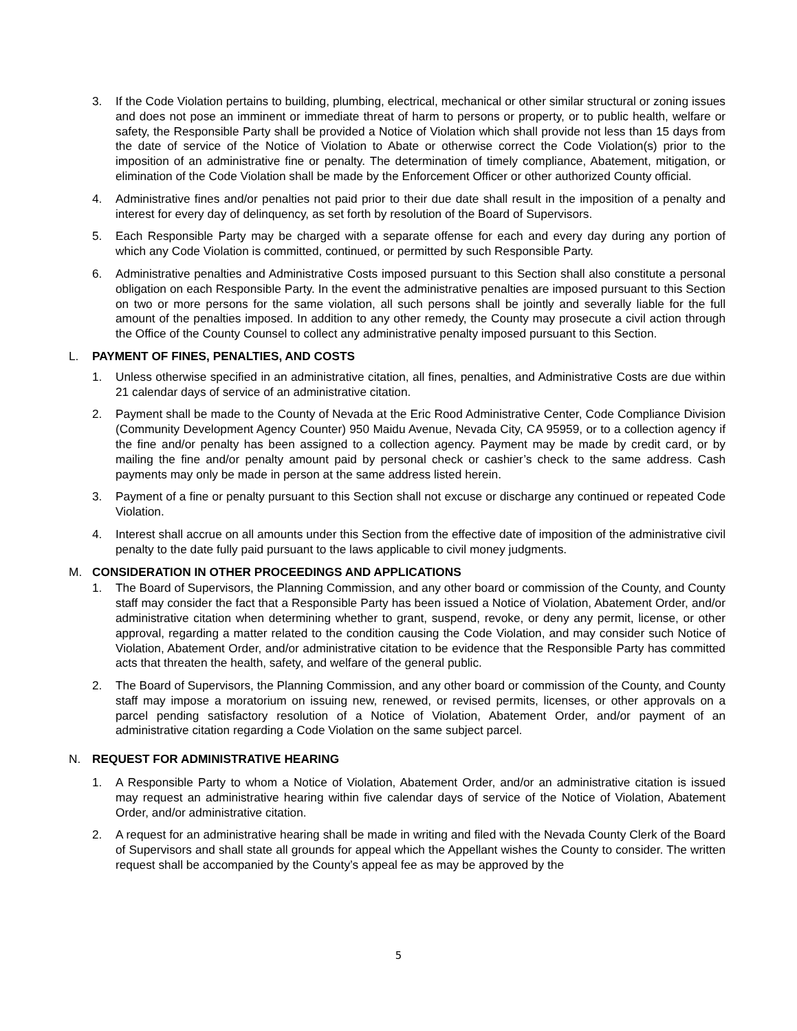3. If the Code Violation pertains to building, plumbing, electrical, mechanical or other similar structural or zoning issues and does not pose an imminent or immediate threat of harm to persons or property, or to public health, welfare or safety, the Responsible Party shall be provided a Notice of Violation which shall provide not less than 15 days from the date of service of the Notice of Violation to Abate or otherwise correct the Code Violation(s) prior to the imposition of an administrative fine or penalty. The determination of timely compliance, Abatement, mitigation, or elimination of the Code Violation shall be made by the Enforcement Officer or other authorized County official.
4. Administrative fines and/or penalties not paid prior to their due date shall result in the imposition of a penalty and interest for every day of delinquency, as set forth by resolution of the Board of Supervisors.
5. Each Responsible Party may be charged with a separate offense for each and every day during any portion of which any Code Violation is committed, continued, or permitted by such Responsible Party.
6. Administrative penalties and Administrative Costs imposed pursuant to this Section shall also constitute a personal obligation on each Responsible Party. In the event the administrative penalties are imposed pursuant to this Section on two or more persons for the same violation, all such persons shall be jointly and severally liable for the full amount of the penalties imposed. In addition to any other remedy, the County may prosecute a civil action through the Office of the County Counsel to collect any administrative penalty imposed pursuant to this Section.
L. PAYMENT OF FINES, PENALTIES, AND COSTS
1. Unless otherwise specified in an administrative citation, all fines, penalties, and Administrative Costs are due within 21 calendar days of service of an administrative citation.
2. Payment shall be made to the County of Nevada at the Eric Rood Administrative Center, Code Compliance Division (Community Development Agency Counter) 950 Maidu Avenue, Nevada City, CA 95959, or to a collection agency if the fine and/or penalty has been assigned to a collection agency. Payment may be made by credit card, or by mailing the fine and/or penalty amount paid by personal check or cashier’s check to the same address. Cash payments may only be made in person at the same address listed herein.
3. Payment of a fine or penalty pursuant to this Section shall not excuse or discharge any continued or repeated Code Violation.
4. Interest shall accrue on all amounts under this Section from the effective date of imposition of the administrative civil penalty to the date fully paid pursuant to the laws applicable to civil money judgments.
M. CONSIDERATION IN OTHER PROCEEDINGS AND APPLICATIONS
1. The Board of Supervisors, the Planning Commission, and any other board or commission of the County, and County staff may consider the fact that a Responsible Party has been issued a Notice of Violation, Abatement Order, and/or administrative citation when determining whether to grant, suspend, revoke, or deny any permit, license, or other approval, regarding a matter related to the condition causing the Code Violation, and may consider such Notice of Violation, Abatement Order, and/or administrative citation to be evidence that the Responsible Party has committed acts that threaten the health, safety, and welfare of the general public.
2. The Board of Supervisors, the Planning Commission, and any other board or commission of the County, and County staff may impose a moratorium on issuing new, renewed, or revised permits, licenses, or other approvals on a parcel pending satisfactory resolution of a Notice of Violation, Abatement Order, and/or payment of an administrative citation regarding a Code Violation on the same subject parcel.
N. REQUEST FOR ADMINISTRATIVE HEARING
1. A Responsible Party to whom a Notice of Violation, Abatement Order, and/or an administrative citation is issued may request an administrative hearing within five calendar days of service of the Notice of Violation, Abatement Order, and/or administrative citation.
2. A request for an administrative hearing shall be made in writing and filed with the Nevada County Clerk of the Board of Supervisors and shall state all grounds for appeal which the Appellant wishes the County to consider. The written request shall be accompanied by the County’s appeal fee as may be approved by the
5